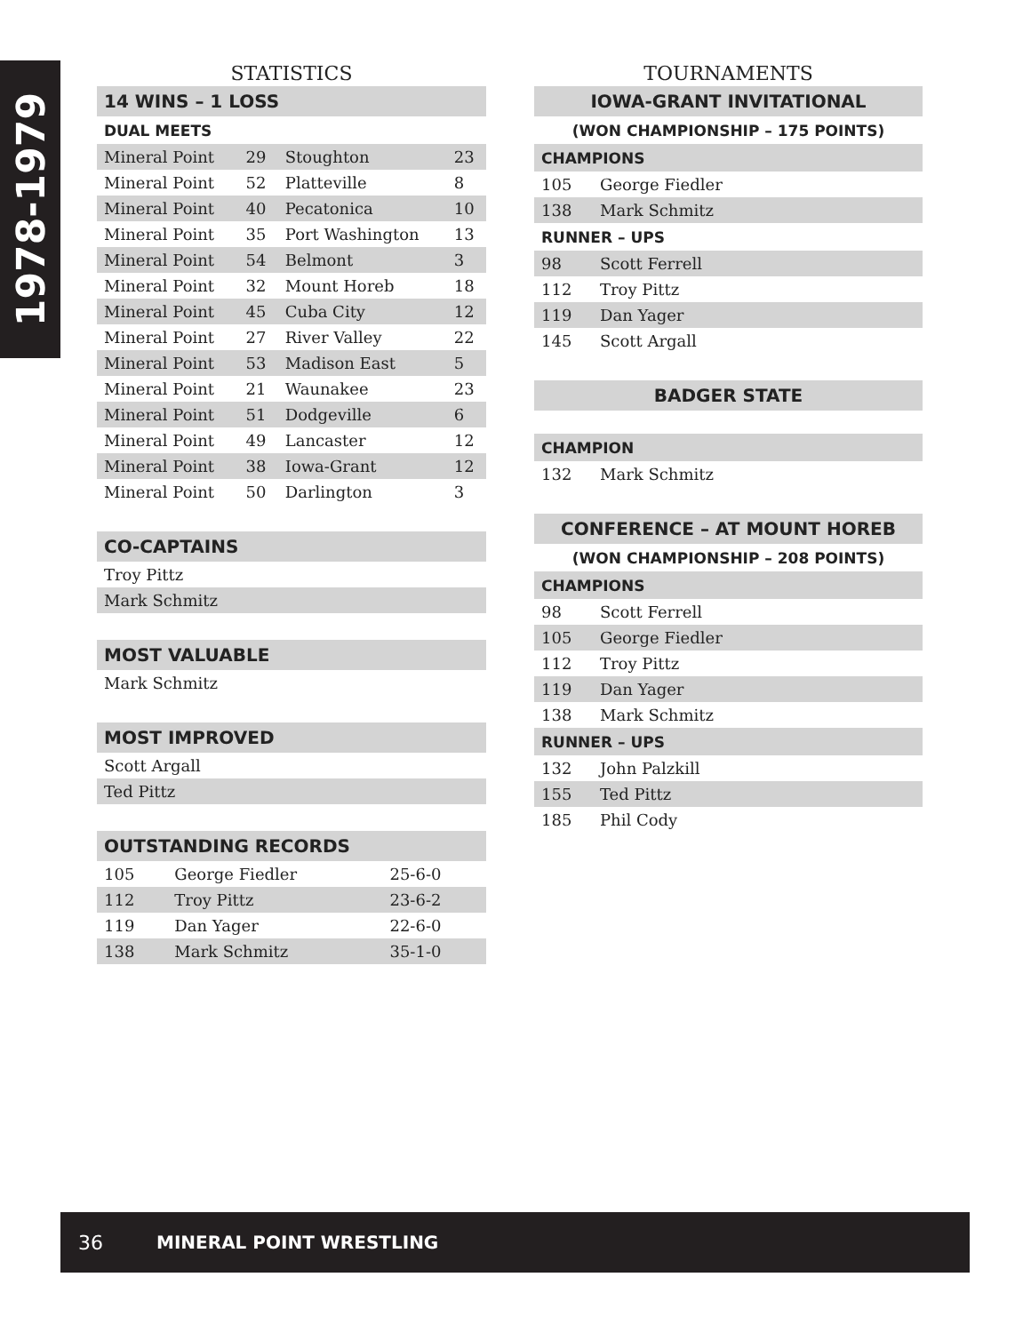1978-1979
STATISTICS
| 14 WINS – 1 LOSS | | | |
| DUAL MEETS | | | |
| Mineral Point | 29 | Stoughton | 23 |
| Mineral Point | 52 | Platteville | 8 |
| Mineral Point | 40 | Pecatonica | 10 |
| Mineral Point | 35 | Port Washington | 13 |
| Mineral Point | 54 | Belmont | 3 |
| Mineral Point | 32 | Mount Horeb | 18 |
| Mineral Point | 45 | Cuba City | 12 |
| Mineral Point | 27 | River Valley | 22 |
| Mineral Point | 53 | Madison East | 5 |
| Mineral Point | 21 | Waunakee | 23 |
| Mineral Point | 51 | Dodgeville | 6 |
| Mineral Point | 49 | Lancaster | 12 |
| Mineral Point | 38 | Iowa-Grant | 12 |
| Mineral Point | 50 | Darlington | 3 |
| CO-CAPTAINS |
| Troy Pittz |
| Mark Schmitz |
| MOST VALUABLE |
| Mark Schmitz |
| MOST IMPROVED |
| Scott Argall |
| Ted Pittz |
| OUTSTANDING RECORDS | | |
| 105 | George Fiedler | 25-6-0 |
| 112 | Troy Pittz | 23-6-2 |
| 119 | Dan Yager | 22-6-0 |
| 138 | Mark Schmitz | 35-1-0 |
TOURNAMENTS
| IOWA-GRANT INVITATIONAL | |
| (WON CHAMPIONSHIP – 175 POINTS) | |
| CHAMPIONS | |
| 105 | George Fiedler |
| 138 | Mark Schmitz |
| RUNNER – UPS | |
| 98 | Scott Ferrell |
| 112 | Troy Pittz |
| 119 | Dan Yager |
| 145 | Scott Argall |
| BADGER STATE | |
| CHAMPION | |
| 132 | Mark Schmitz |
| CONFERENCE – AT MOUNT HOREB | |
| (WON CHAMPIONSHIP – 208 POINTS) | |
| CHAMPIONS | |
| 98 | Scott Ferrell |
| 105 | George Fiedler |
| 112 | Troy Pittz |
| 119 | Dan Yager |
| 138 | Mark Schmitz |
| RUNNER – UPS | |
| 132 | John Palzkill |
| 155 | Ted Pittz |
| 185 | Phil Cody |
36 MINERAL POINT WRESTLING